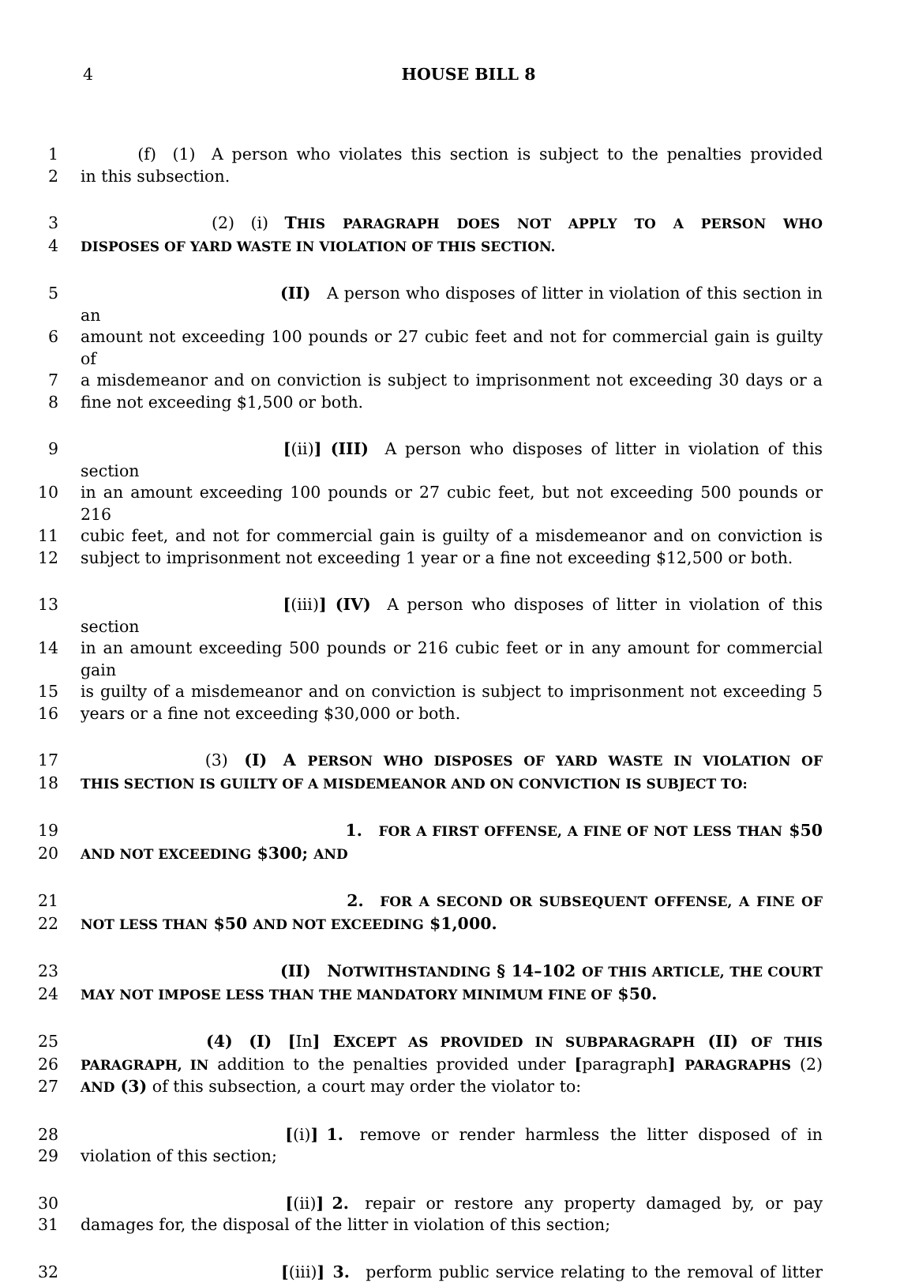4 HOUSE BILL 8
1    (f) (1) A person who violates this section is subject to the penalties provided
2 in this subsection.
3        (2) (i) THIS PARAGRAPH DOES NOT APPLY TO A PERSON WHO
4 DISPOSES OF YARD WASTE IN VIOLATION OF THIS SECTION.
5             (II) A person who disposes of litter in violation of this section in an
6 amount not exceeding 100 pounds or 27 cubic feet and not for commercial gain is guilty of
7 a misdemeanor and on conviction is subject to imprisonment not exceeding 30 days or a
8 fine not exceeding $1,500 or both.
9             [(ii)] (III) A person who disposes of litter in violation of this section
10 in an amount exceeding 100 pounds or 27 cubic feet, but not exceeding 500 pounds or 216
11 cubic feet, and not for commercial gain is guilty of a misdemeanor and on conviction is
12 subject to imprisonment not exceeding 1 year or a fine not exceeding $12,500 or both.
13             [(iii)] (IV) A person who disposes of litter in violation of this section
14 in an amount exceeding 500 pounds or 216 cubic feet or in any amount for commercial gain
15 is guilty of a misdemeanor and on conviction is subject to imprisonment not exceeding 5
16 years or a fine not exceeding $30,000 or both.
17        (3) (I) A PERSON WHO DISPOSES OF YARD WASTE IN VIOLATION OF
18 THIS SECTION IS GUILTY OF A MISDEMEANOR AND ON CONVICTION IS SUBJECT TO:
19                 1. FOR A FIRST OFFENSE, A FINE OF NOT LESS THAN $50
20 AND NOT EXCEEDING $300; AND
21                 2. FOR A SECOND OR SUBSEQUENT OFFENSE, A FINE OF
22 NOT LESS THAN $50 AND NOT EXCEEDING $1,000.
23             (II) NOTWITHSTANDING § 14–102 OF THIS ARTICLE, THE COURT
24 MAY NOT IMPOSE LESS THAN THE MANDATORY MINIMUM FINE OF $50.
25        (4) (I) [In] EXCEPT AS PROVIDED IN SUBPARAGRAPH (II) OF THIS
26 PARAGRAPH, IN addition to the penalties provided under [paragraph] PARAGRAPHS (2)
27 AND (3) of this subsection, a court may order the violator to:
28             [(i)] 1. remove or render harmless the litter disposed of in
29 violation of this section;
30             [(ii)] 2. repair or restore any property damaged by, or pay
31 damages for, the disposal of the litter in violation of this section;
32             [(iii)] 3. perform public service relating to the removal of litter